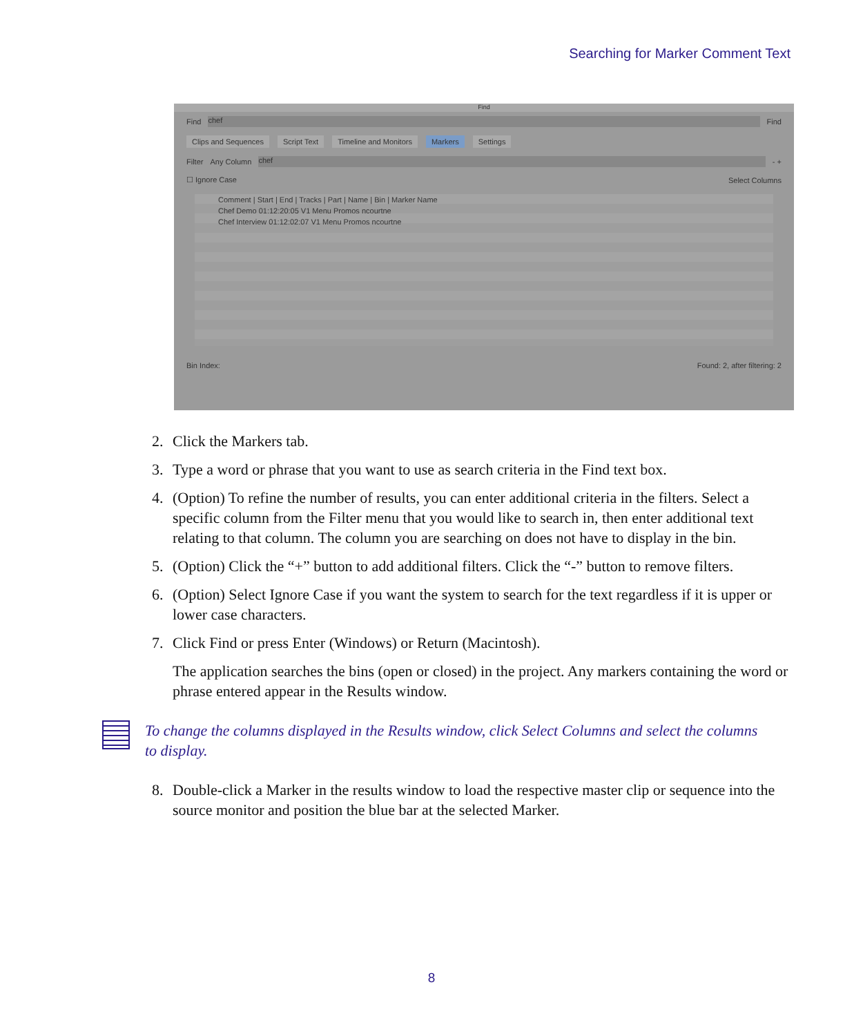Searching for Marker Comment Text
Find
Find
chef
Find
Clips and Sequences Script Text Timeline and Monitors Markers Settings
Filter Any Column
chef
- +
☐ Ignore Case Select Columns
Comment | Start | End | Tracks | Part | Name | Bin | Marker Name
Chef Demo 01:12:20:05 V1 Menu Promos ncourtne
Chef Interview 01:12:02:07 V1 Menu Promos ncourtne
Bin Index: Found: 2, after filtering: 2
2. Click the Markers tab.
3. Type a word or phrase that you want to use as search criteria in the Find text box.
4. (Option) To refine the number of results, you can enter additional criteria in the filters. Select a specific column from the Filter menu that you would like to search in, then enter additional text relating to that column. The column you are searching on does not have to display in the bin.
5. (Option) Click the “+” button to add additional filters. Click the “-” button to remove filters.
6. (Option) Select Ignore Case if you want the system to search for the text regardless if it is upper or lower case characters.
7. Click Find or press Enter (Windows) or Return (Macintosh).
The application searches the bins (open or closed) in the project. Any markers containing the word or phrase entered appear in the Results window.
To change the columns displayed in the Results window, click Select Columns and select the columns to display.
8. Double-click a Marker in the results window to load the respective master clip or sequence into the source monitor and position the blue bar at the selected Marker.
8